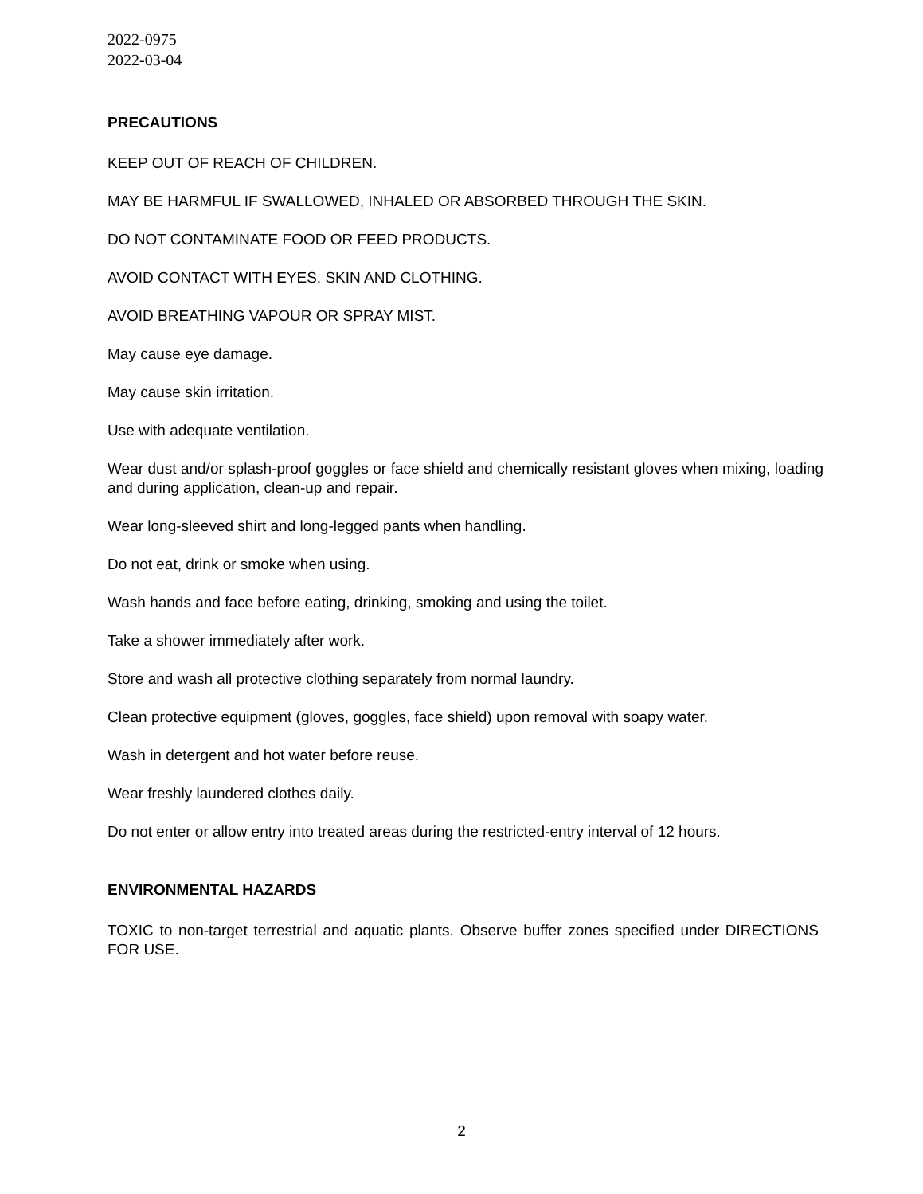2022-0975
2022-03-04
PRECAUTIONS
KEEP OUT OF REACH OF CHILDREN.
MAY BE HARMFUL IF SWALLOWED, INHALED OR ABSORBED THROUGH THE SKIN.
DO NOT CONTAMINATE FOOD OR FEED PRODUCTS.
AVOID CONTACT WITH EYES, SKIN AND CLOTHING.
AVOID BREATHING VAPOUR OR SPRAY MIST.
May cause eye damage.
May cause skin irritation.
Use with adequate ventilation.
Wear dust and/or splash-proof goggles or face shield and chemically resistant gloves when mixing, loading and during application, clean-up and repair.
Wear long-sleeved shirt and long-legged pants when handling.
Do not eat, drink or smoke when using.
Wash hands and face before eating, drinking, smoking and using the toilet.
Take a shower immediately after work.
Store and wash all protective clothing separately from normal laundry.
Clean protective equipment (gloves, goggles, face shield) upon removal with soapy water.
Wash in detergent and hot water before reuse.
Wear freshly laundered clothes daily.
Do not enter or allow entry into treated areas during the restricted-entry interval of 12 hours.
ENVIRONMENTAL HAZARDS
TOXIC to non-target terrestrial and aquatic plants. Observe buffer zones specified under DIRECTIONS FOR USE.
2